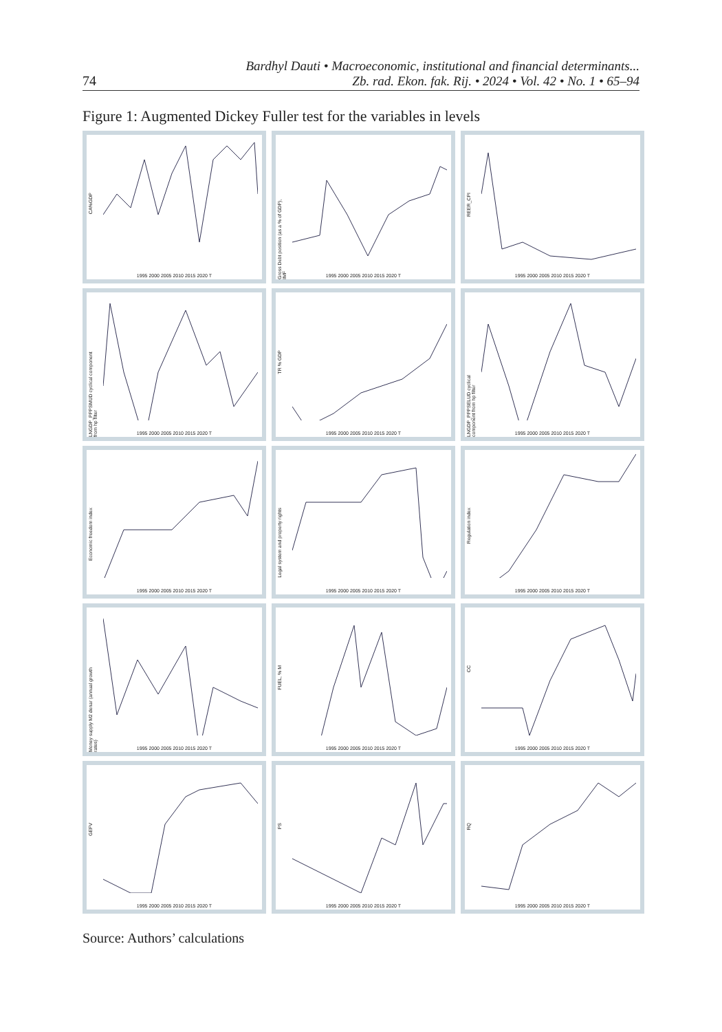74
Bardhyl Dauti • Macroeconomic, institutional and financial determinants...
Zb. rad. Ekon. fak. Rij. • 2024 • Vol. 42 • No. 1 • 65–94
Figure 1: Augmented Dickey Fuller test for the variables in levels
CA%GDP
1995 2000 2005 2010 2015 2020 T
Gross Debt position (as a % of GDP), IMF
1995 2000 2005 2010 2015 2020 T
REER_CPI
1995 2000 2005 2010 2015 2020 T
LNGDP_PPPSMUD cyclical component from hp filter
1995 2000 2005 2010 2015 2020 T
TR % GDP
1995 2000 2005 2010 2015 2020 T
LNGDP_PPPSELUD cyclical component from hp filter
1995 2000 2005 2010 2015 2020 T
Economic freedom index
1995 2000 2005 2010 2015 2020 T
Legal system and property rights
1995 2000 2005 2010 2015 2020 T
Regulation index
1995 2000 2005 2010 2015 2020 T
Money supply M2 denar (annual growth rates)
1995 2000 2005 2010 2015 2020 T
FUEL, % M
1995 2000 2005 2010 2015 2020 T
CC
1995 2000 2005 2010 2015 2020 T
GEFV
1995 2000 2005 2010 2015 2020 T
PS
1995 2000 2005 2010 2015 2020 T
RQ
1995 2000 2005 2010 2015 2020 T
Source: Authors’ calculations